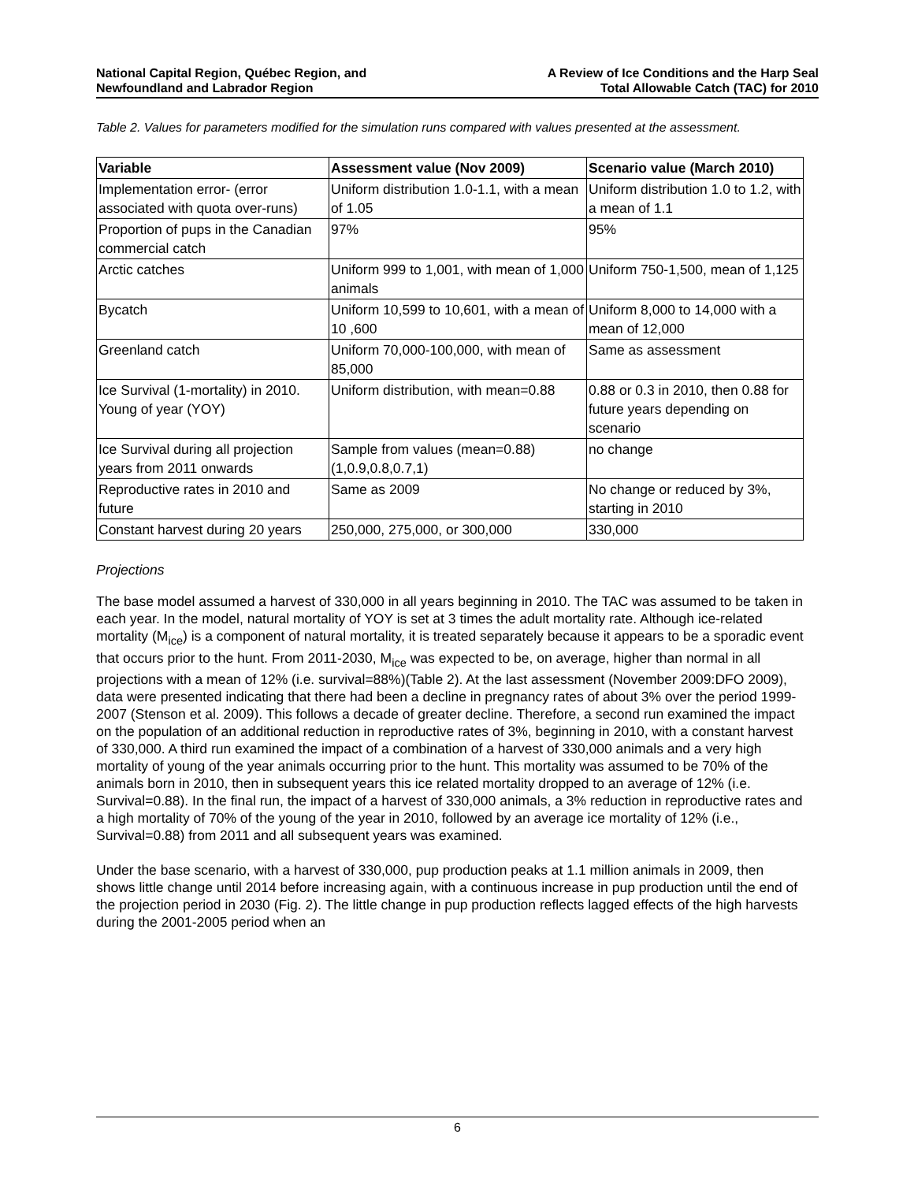National Capital Region, Québec Region, and
Newfoundland and Labrador Region
A Review of Ice Conditions and the Harp Seal
Total Allowable Catch (TAC) for 2010
Table 2. Values for parameters modified for the simulation runs compared with values presented at the assessment.
| Variable | Assessment value (Nov 2009) | Scenario value (March 2010) |
| --- | --- | --- |
| Implementation error- (error associated with quota over-runs) | Uniform distribution 1.0-1.1, with a mean of 1.05 | Uniform distribution 1.0 to 1.2, with a mean of 1.1 |
| Proportion of pups in the Canadian commercial catch | 97% | 95% |
| Arctic catches | Uniform 999 to 1,001, with mean of 1,000 animals | Uniform 750-1,500, mean of 1,125 |
| Bycatch | Uniform 10,599 to 10,601, with a mean of 10 ,600 | Uniform 8,000 to 14,000 with a mean of 12,000 |
| Greenland catch | Uniform 70,000-100,000, with mean of 85,000 | Same as assessment |
| Ice Survival (1-mortality) in 2010. Young of year (YOY) | Uniform distribution, with mean=0.88 | 0.88 or 0.3 in 2010, then 0.88 for future years depending on scenario |
| Ice Survival during all projection years from 2011 onwards | Sample from values (mean=0.88) (1,0.9,0.8,0.7,1) | no change |
| Reproductive rates in 2010 and future | Same as 2009 | No change or reduced by 3%, starting in 2010 |
| Constant harvest during 20 years | 250,000, 275,000, or 300,000 | 330,000 |
Projections
The base model assumed a harvest of 330,000 in all years beginning in 2010. The TAC was assumed to be taken in each year. In the model, natural mortality of YOY is set at 3 times the adult mortality rate. Although ice-related mortality (M<sub>ice</sub>) is a component of natural mortality, it is treated separately because it appears to be a sporadic event that occurs prior to the hunt. From 2011-2030, M<sub>ice</sub> was expected to be, on average, higher than normal in all projections with a mean of 12% (i.e. survival=88%)(Table 2). At the last assessment (November 2009:DFO 2009), data were presented indicating that there had been a decline in pregnancy rates of about 3% over the period 1999-2007 (Stenson et al. 2009). This follows a decade of greater decline. Therefore, a second run examined the impact on the population of an additional reduction in reproductive rates of 3%, beginning in 2010, with a constant harvest of 330,000. A third run examined the impact of a combination of a harvest of 330,000 animals and a very high mortality of young of the year animals occurring prior to the hunt. This mortality was assumed to be 70% of the animals born in 2010, then in subsequent years this ice related mortality dropped to an average of 12% (i.e. Survival=0.88). In the final run, the impact of a harvest of 330,000 animals, a 3% reduction in reproductive rates and a high mortality of 70% of the young of the year in 2010, followed by an average ice mortality of 12% (i.e., Survival=0.88) from 2011 and all subsequent years was examined.
Under the base scenario, with a harvest of 330,000, pup production peaks at 1.1 million animals in 2009, then shows little change until 2014 before increasing again, with a continuous increase in pup production until the end of the projection period in 2030 (Fig. 2). The little change in pup production reflects lagged effects of the high harvests during the 2001-2005 period when an
6